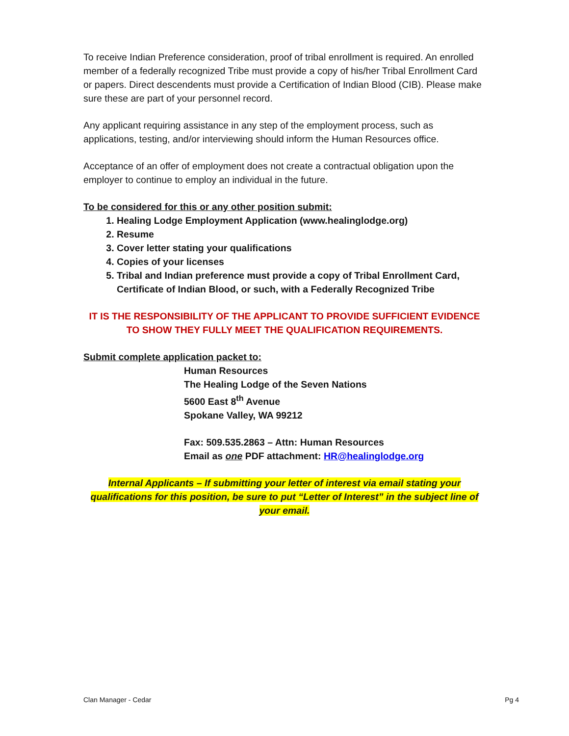To receive Indian Preference consideration, proof of tribal enrollment is required. An enrolled member of a federally recognized Tribe must provide a copy of his/her Tribal Enrollment Card or papers. Direct descendents must provide a Certification of Indian Blood (CIB). Please make sure these are part of your personnel record.
Any applicant requiring assistance in any step of the employment process, such as applications, testing, and/or interviewing should inform the Human Resources office.
Acceptance of an offer of employment does not create a contractual obligation upon the employer to continue to employ an individual in the future.
To be considered for this or any other position submit:
1. Healing Lodge Employment Application (www.healinglodge.org)
2. Resume
3. Cover letter stating your qualifications
4. Copies of your licenses
5. Tribal and Indian preference must provide a copy of Tribal Enrollment Card, Certificate of Indian Blood, or such, with a Federally Recognized Tribe
IT IS THE RESPONSIBILITY OF THE APPLICANT TO PROVIDE SUFFICIENT EVIDENCE TO SHOW THEY FULLY MEET THE QUALIFICATION REQUIREMENTS.
Submit complete application packet to:
Human Resources
The Healing Lodge of the Seven Nations
5600 East 8<sup>th</sup> Avenue
Spokane Valley, WA 99212
Fax: 509.535.2863 – Attn: Human Resources
Email as one PDF attachment: HR@healinglodge.org
Internal Applicants – If submitting your letter of interest via email stating your qualifications for this position, be sure to put “Letter of Interest” in the subject line of your email.
Clan Manager - Cedar Pg 4